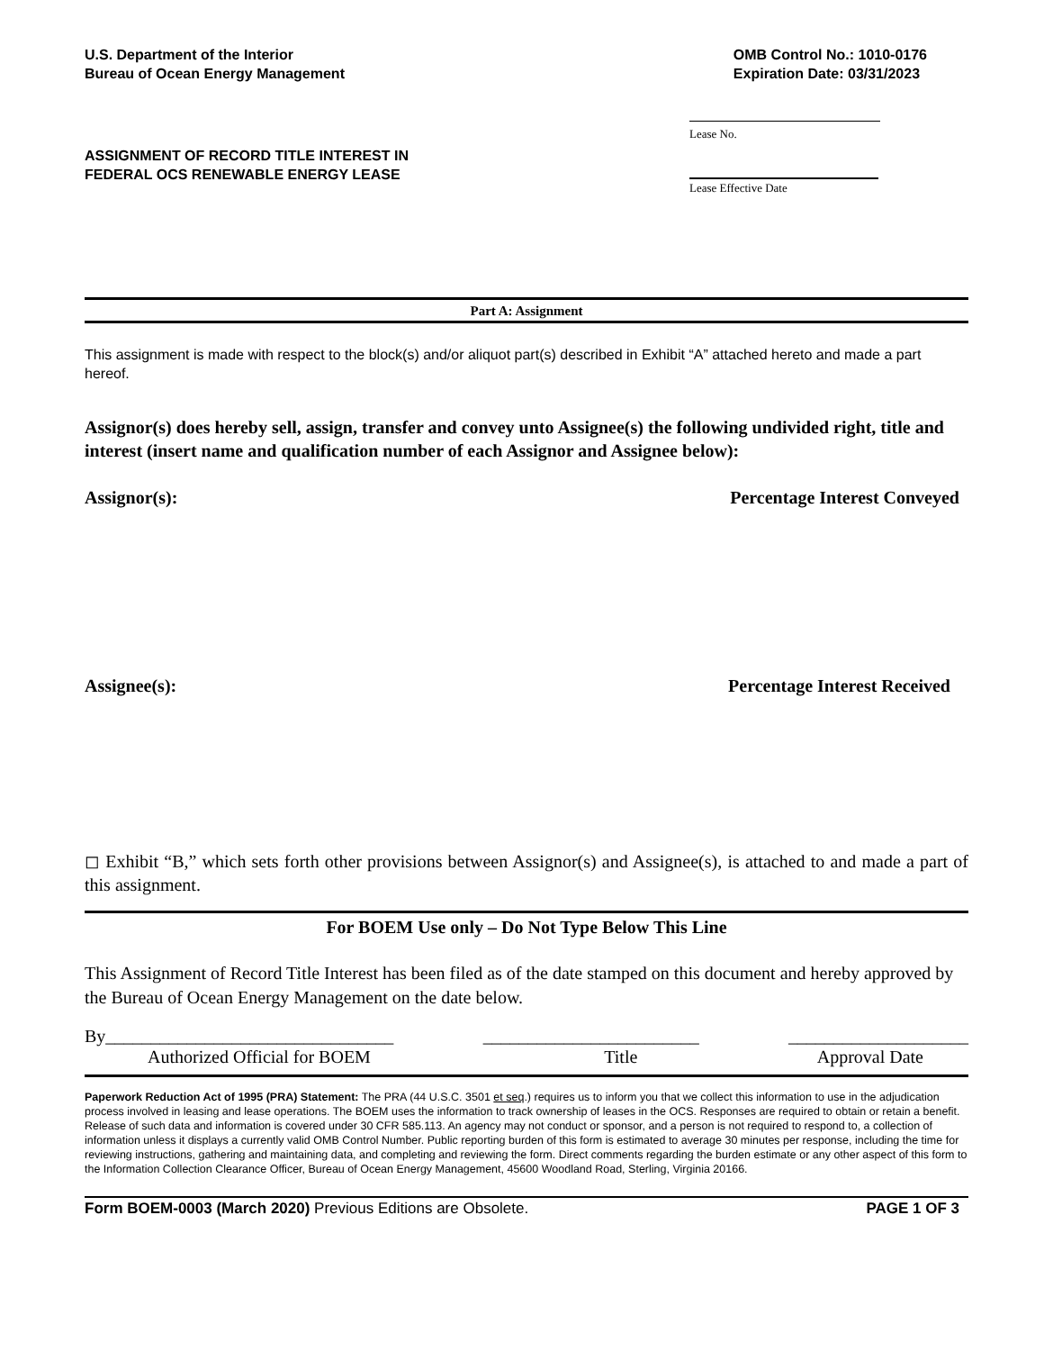U.S. Department of the Interior
Bureau of Ocean Energy Management
OMB Control No.: 1010-0176
Expiration Date: 03/31/2023
ASSIGNMENT OF RECORD TITLE INTEREST IN
FEDERAL OCS RENEWABLE ENERGY LEASE
Lease No.
Lease Effective Date
Part A: Assignment
This assignment is made with respect to the block(s) and/or aliquot part(s) described in Exhibit “A” attached hereto and made a part hereof.
Assignor(s) does hereby sell, assign, transfer and convey unto Assignee(s) the following undivided right, title and interest (insert name and qualification number of each Assignor and Assignee below):
Assignor(s): Percentage Interest Conveyed
Assignee(s): Percentage Interest Received
◻ Exhibit “B,” which sets forth other provisions between Assignor(s) and Assignee(s), is attached to and made a part of this assignment.
For BOEM Use only – Do Not Type Below This Line
This Assignment of Record Title Interest has been filed as of the date stamped on this document and hereby approved by the Bureau of Ocean Energy Management on the date below.
By________________________________
________________________ ____________________
Authorized Official for BOEM Title Approval Date
Paperwork Reduction Act of 1995 (PRA) Statement: The PRA (44 U.S.C. 3501 et seq.) requires us to inform you that we collect this information to use in the adjudication process involved in leasing and lease operations. The BOEM uses the information to track ownership of leases in the OCS. Responses are required to obtain or retain a benefit. Release of such data and information is covered under 30 CFR 585.113. An agency may not conduct or sponsor, and a person is not required to respond to, a collection of information unless it displays a currently valid OMB Control Number. Public reporting burden of this form is estimated to average 30 minutes per response, including the time for reviewing instructions, gathering and maintaining data, and completing and reviewing the form. Direct comments regarding the burden estimate or any other aspect of this form to the Information Collection Clearance Officer, Bureau of Ocean Energy Management, 45600 Woodland Road, Sterling, Virginia 20166.
Form BOEM-0003 (March 2020) Previous Editions are Obsolete.
PAGE 1 OF 3